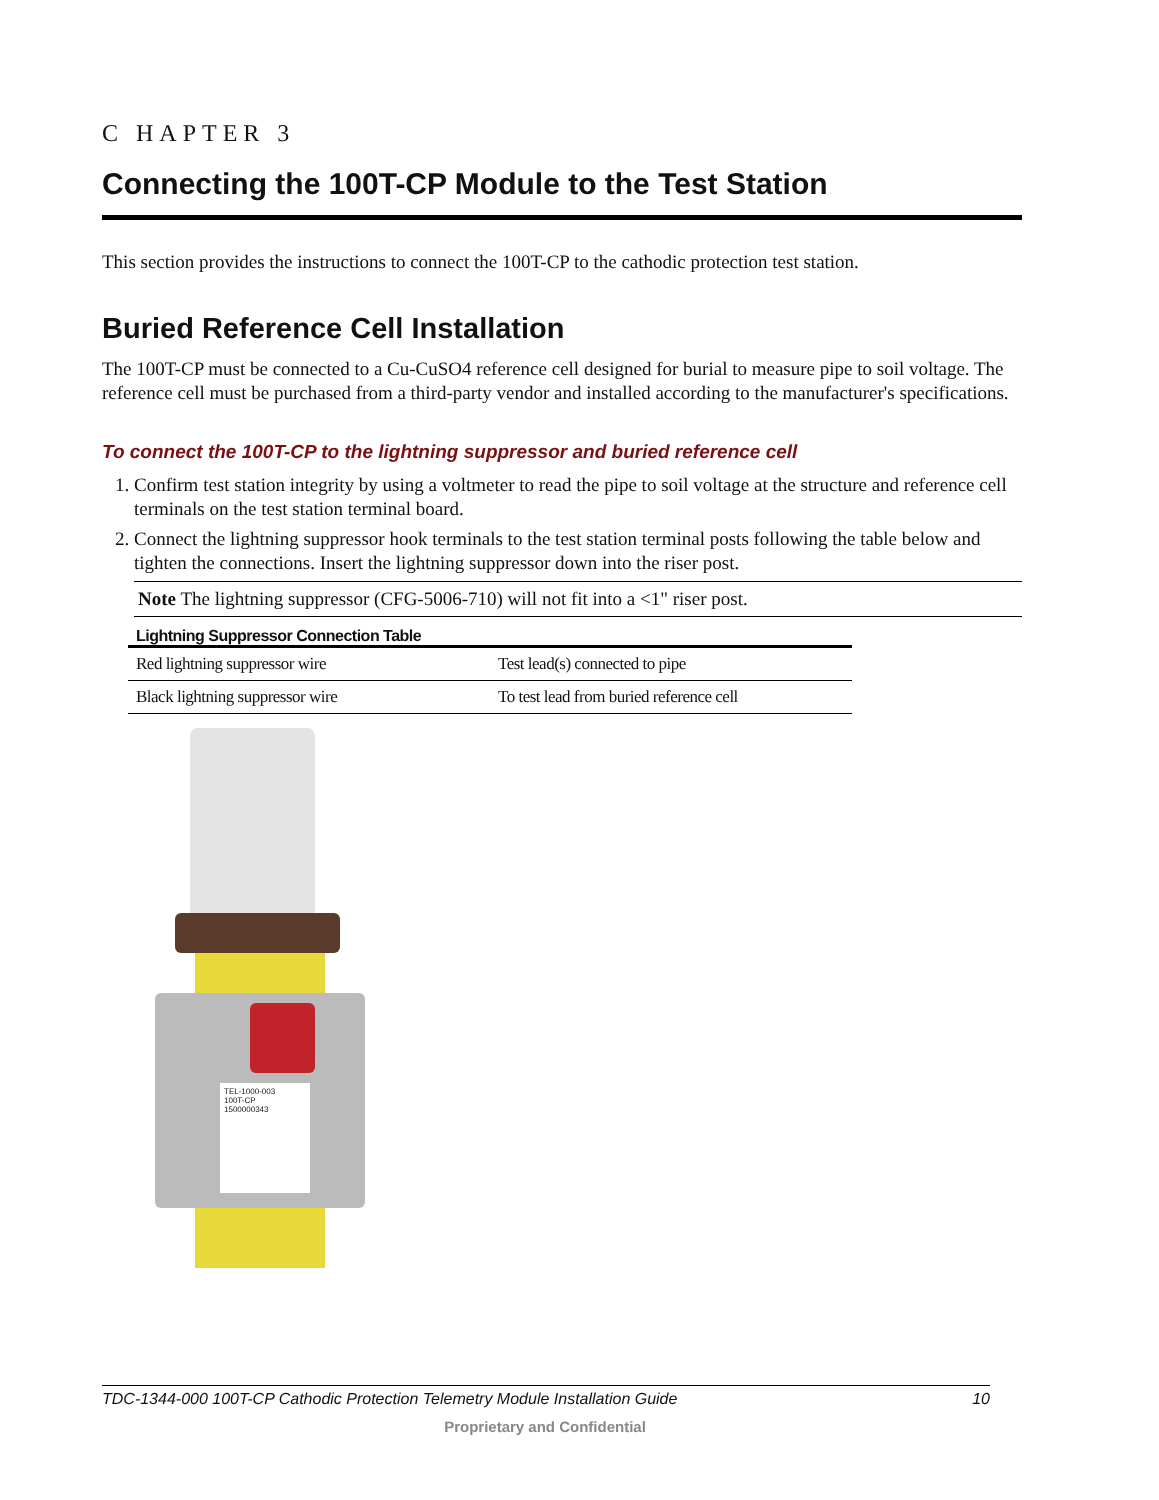C HAPTER 3
Connecting the 100T-CP Module to the Test Station
This section provides the instructions to connect the 100T-CP to the cathodic protection test station.
Buried Reference Cell Installation
The 100T-CP must be connected to a Cu-CuSO4 reference cell designed for burial to measure pipe to soil voltage. The reference cell must be purchased from a third-party vendor and installed according to the manufacturer's specifications.
To connect the 100T-CP to the lightning suppressor and buried reference cell
1. Confirm test station integrity by using a voltmeter to read the pipe to soil voltage at the structure and reference cell terminals on the test station terminal board.
2. Connect the lightning suppressor hook terminals to the test station terminal posts following the table below and tighten the connections. Insert the lightning suppressor down into the riser post.
Note The lightning suppressor (CFG-5006-710) will not fit into a <1" riser post.
Lightning Suppressor Connection Table
| Red lightning suppressor wire | Test lead(s) connected to pipe |
| Black lightning suppressor wire | To test lead from buried reference cell |
TEL-1000-003
100T-CP
1500000343
TDC-1344-000 100T-CP Cathodic Protection Telemetry Module Installation Guide 10
Proprietary and Confidential